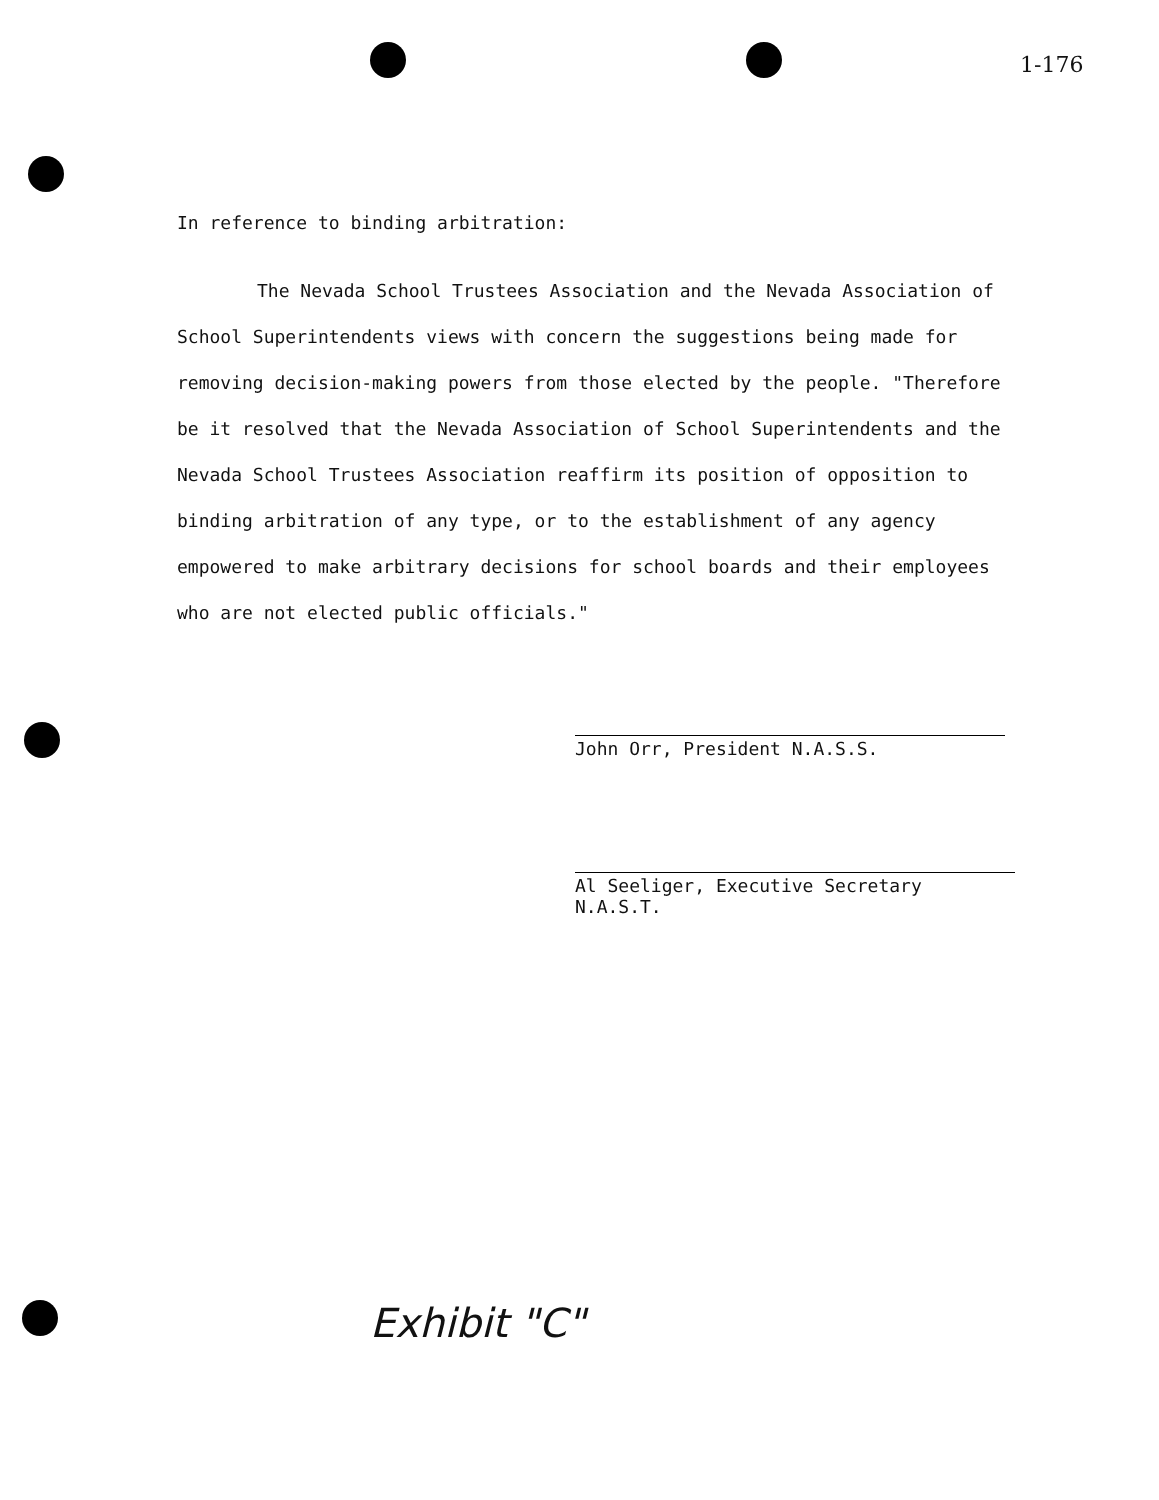1-176
In reference to binding arbitration:
The Nevada School Trustees Association and the Nevada Association of School Superintendents views with concern the suggestions being made for removing decision-making powers from those elected by the people. "Therefore be it resolved that the Nevada Association of School Superintendents and the Nevada School Trustees Association reaffirm its position of opposition to binding arbitration of any type, or to the establishment of any agency empowered to make arbitrary decisions for school boards and their employees who are not elected public officials."
John Orr, President N.A.S.S.
Al Seeliger, Executive Secretary N.A.S.T.
Exhibit "C"